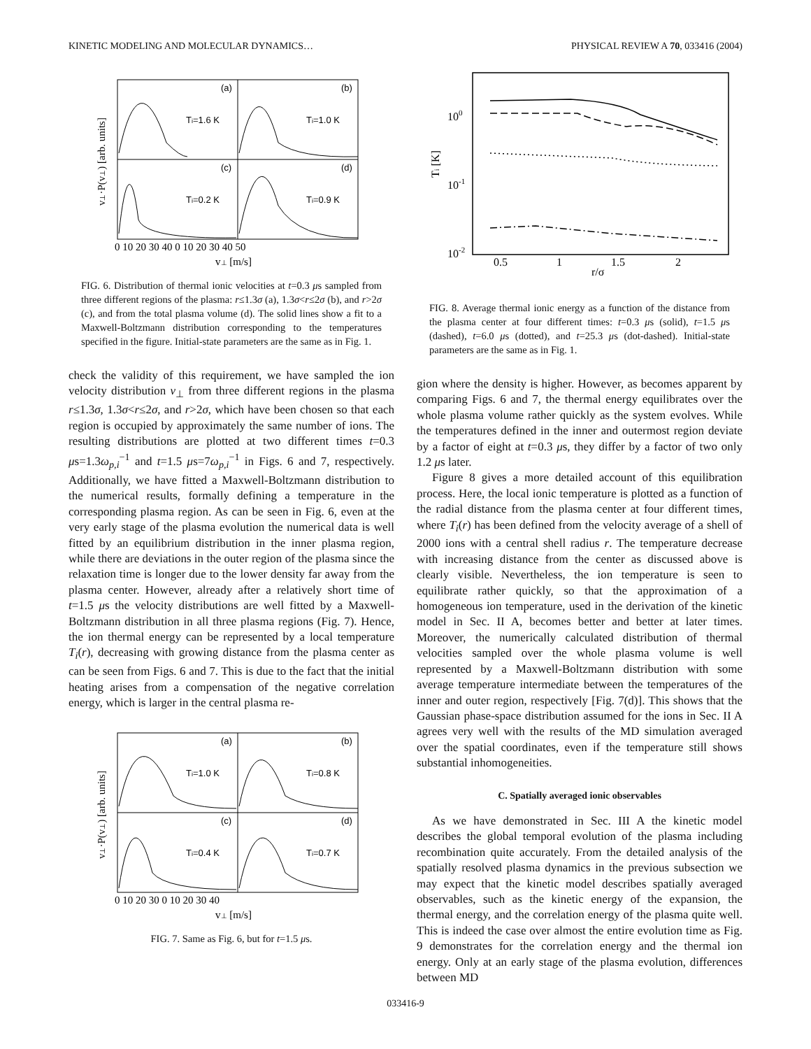KINETIC MODELING AND MOLECULAR DYNAMICS… PHYSICAL REVIEW A 70, 033416 (2004)
(a)
(b)
(c)
(d)
Ti=1.6 K
Ti=1.0 K
Ti=0.2 K
Ti=0.9 K
0 10 20 30 40 0 10 20 30 40 50
v⊥ [m/s]
v⊥·P(v⊥) [arb. units]
FIG. 6. Distribution of thermal ionic velocities at t=0.3 μs sampled from three different regions of the plasma: r≤1.3σ (a), 1.3σ<r≤2σ (b), and r>2σ (c), and from the total plasma volume (d). The solid lines show a fit to a Maxwell-Boltzmann distribution corresponding to the temperatures specified in the figure. Initial-state parameters are the same as in Fig. 1.
check the validity of this requirement, we have sampled the ion velocity distribution v<sub>⊥</sub> from three different regions in the plasma r≤1.3σ, 1.3σ<r≤2σ, and r>2σ, which have been chosen so that each region is occupied by approximately the same number of ions. The resulting distributions are plotted at two different times t=0.3 μs=1.3ω<sub>p,i</sub><sup>−1</sup> and t=1.5 μs=7ω<sub>p,i</sub><sup>−1</sup> in Figs. 6 and 7, respectively. Additionally, we have fitted a Maxwell-Boltzmann distribution to the numerical results, formally defining a temperature in the corresponding plasma region. As can be seen in Fig. 6, even at the very early stage of the plasma evolution the numerical data is well fitted by an equilibrium distribution in the inner plasma region, while there are deviations in the outer region of the plasma since the relaxation time is longer due to the lower density far away from the plasma center. However, already after a relatively short time of t=1.5 μs the velocity distributions are well fitted by a Maxwell-Boltzmann distribution in all three plasma regions (Fig. 7). Hence, the ion thermal energy can be represented by a local temperature T<sub>i</sub>(r), decreasing with growing distance from the plasma center as can be seen from Figs. 6 and 7. This is due to the fact that the initial heating arises from a compensation of the negative correlation energy, which is larger in the central plasma re-
(a)
(b)
(c)
(d)
Ti=1.0 K
Ti=0.8 K
Ti=0.4 K
Ti=0.7 K
0 10 20 30 0 10 20 30 40
v⊥ [m/s]
v⊥·P(v⊥) [arb. units]
FIG. 7. Same as Fig. 6, but for t=1.5 μs.
100
10-1
10-2
0.5
1
1.5
2
r/σ
Ti [K]
FIG. 8. Average thermal ionic energy as a function of the distance from the plasma center at four different times: t=0.3 μs (solid), t=1.5 μs (dashed), t=6.0 μs (dotted), and t=25.3 μs (dot-dashed). Initial-state parameters are the same as in Fig. 1.
gion where the density is higher. However, as becomes apparent by comparing Figs. 6 and 7, the thermal energy equilibrates over the whole plasma volume rather quickly as the system evolves. While the temperatures defined in the inner and outermost region deviate by a factor of eight at t=0.3 μs, they differ by a factor of two only 1.2 μs later.
Figure 8 gives a more detailed account of this equilibration process. Here, the local ionic temperature is plotted as a function of the radial distance from the plasma center at four different times, where T<sub>i</sub>(r) has been defined from the velocity average of a shell of 2000 ions with a central shell radius r. The temperature decrease with increasing distance from the center as discussed above is clearly visible. Nevertheless, the ion temperature is seen to equilibrate rather quickly, so that the approximation of a homogeneous ion temperature, used in the derivation of the kinetic model in Sec. II A, becomes better and better at later times. Moreover, the numerically calculated distribution of thermal velocities sampled over the whole plasma volume is well represented by a Maxwell-Boltzmann distribution with some average temperature intermediate between the temperatures of the inner and outer region, respectively [Fig. 7(d)]. This shows that the Gaussian phase-space distribution assumed for the ions in Sec. II A agrees very well with the results of the MD simulation averaged over the spatial coordinates, even if the temperature still shows substantial inhomogeneities.
C. Spatially averaged ionic observables
As we have demonstrated in Sec. III A the kinetic model describes the global temporal evolution of the plasma including recombination quite accurately. From the detailed analysis of the spatially resolved plasma dynamics in the previous subsection we may expect that the kinetic model describes spatially averaged observables, such as the kinetic energy of the expansion, the thermal energy, and the correlation energy of the plasma quite well. This is indeed the case over almost the entire evolution time as Fig. 9 demonstrates for the correlation energy and the thermal ion energy. Only at an early stage of the plasma evolution, differences between MD
033416-9